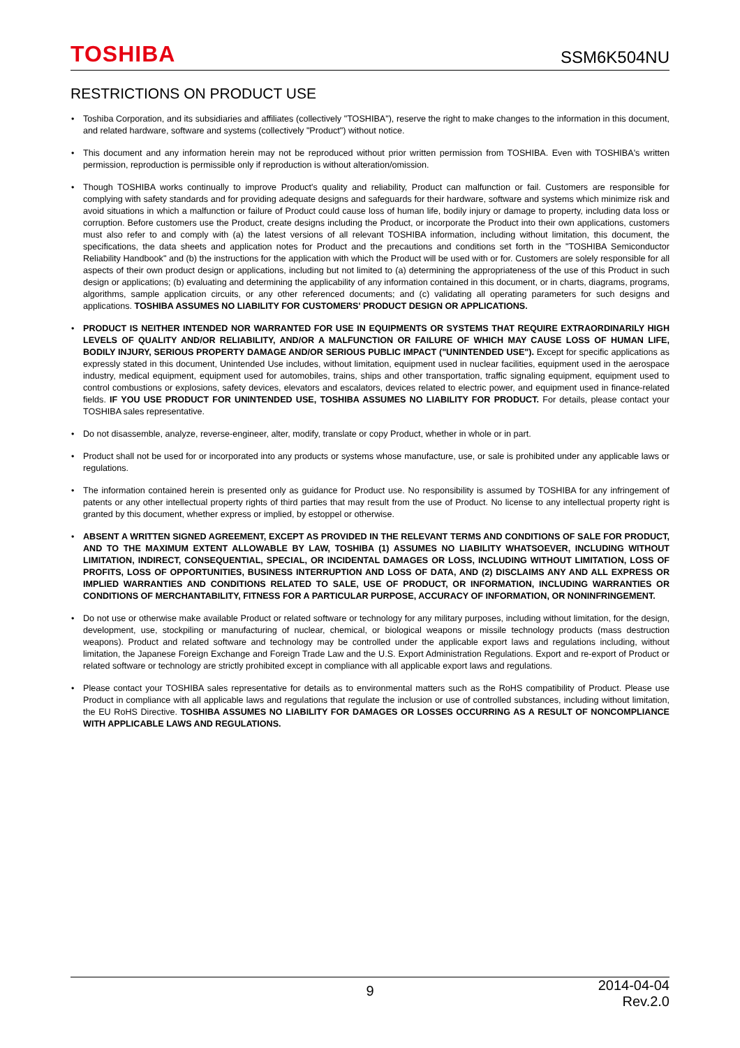TOSHIBA
SSM6K504NU
RESTRICTIONS ON PRODUCT USE
Toshiba Corporation, and its subsidiaries and affiliates (collectively "TOSHIBA"), reserve the right to make changes to the information in this document, and related hardware, software and systems (collectively "Product") without notice.
This document and any information herein may not be reproduced without prior written permission from TOSHIBA. Even with TOSHIBA's written permission, reproduction is permissible only if reproduction is without alteration/omission.
Though TOSHIBA works continually to improve Product's quality and reliability, Product can malfunction or fail. Customers are responsible for complying with safety standards and for providing adequate designs and safeguards for their hardware, software and systems which minimize risk and avoid situations in which a malfunction or failure of Product could cause loss of human life, bodily injury or damage to property, including data loss or corruption. Before customers use the Product, create designs including the Product, or incorporate the Product into their own applications, customers must also refer to and comply with (a) the latest versions of all relevant TOSHIBA information, including without limitation, this document, the specifications, the data sheets and application notes for Product and the precautions and conditions set forth in the "TOSHIBA Semiconductor Reliability Handbook" and (b) the instructions for the application with which the Product will be used with or for. Customers are solely responsible for all aspects of their own product design or applications, including but not limited to (a) determining the appropriateness of the use of this Product in such design or applications; (b) evaluating and determining the applicability of any information contained in this document, or in charts, diagrams, programs, algorithms, sample application circuits, or any other referenced documents; and (c) validating all operating parameters for such designs and applications. TOSHIBA ASSUMES NO LIABILITY FOR CUSTOMERS' PRODUCT DESIGN OR APPLICATIONS.
PRODUCT IS NEITHER INTENDED NOR WARRANTED FOR USE IN EQUIPMENTS OR SYSTEMS THAT REQUIRE EXTRAORDINARILY HIGH LEVELS OF QUALITY AND/OR RELIABILITY, AND/OR A MALFUNCTION OR FAILURE OF WHICH MAY CAUSE LOSS OF HUMAN LIFE, BODILY INJURY, SERIOUS PROPERTY DAMAGE AND/OR SERIOUS PUBLIC IMPACT ("UNINTENDED USE"). Except for specific applications as expressly stated in this document, Unintended Use includes, without limitation, equipment used in nuclear facilities, equipment used in the aerospace industry, medical equipment, equipment used for automobiles, trains, ships and other transportation, traffic signaling equipment, equipment used to control combustions or explosions, safety devices, elevators and escalators, devices related to electric power, and equipment used in finance-related fields. IF YOU USE PRODUCT FOR UNINTENDED USE, TOSHIBA ASSUMES NO LIABILITY FOR PRODUCT. For details, please contact your TOSHIBA sales representative.
Do not disassemble, analyze, reverse-engineer, alter, modify, translate or copy Product, whether in whole or in part.
Product shall not be used for or incorporated into any products or systems whose manufacture, use, or sale is prohibited under any applicable laws or regulations.
The information contained herein is presented only as guidance for Product use. No responsibility is assumed by TOSHIBA for any infringement of patents or any other intellectual property rights of third parties that may result from the use of Product. No license to any intellectual property right is granted by this document, whether express or implied, by estoppel or otherwise.
ABSENT A WRITTEN SIGNED AGREEMENT, EXCEPT AS PROVIDED IN THE RELEVANT TERMS AND CONDITIONS OF SALE FOR PRODUCT, AND TO THE MAXIMUM EXTENT ALLOWABLE BY LAW, TOSHIBA (1) ASSUMES NO LIABILITY WHATSOEVER, INCLUDING WITHOUT LIMITATION, INDIRECT, CONSEQUENTIAL, SPECIAL, OR INCIDENTAL DAMAGES OR LOSS, INCLUDING WITHOUT LIMITATION, LOSS OF PROFITS, LOSS OF OPPORTUNITIES, BUSINESS INTERRUPTION AND LOSS OF DATA, AND (2) DISCLAIMS ANY AND ALL EXPRESS OR IMPLIED WARRANTIES AND CONDITIONS RELATED TO SALE, USE OF PRODUCT, OR INFORMATION, INCLUDING WARRANTIES OR CONDITIONS OF MERCHANTABILITY, FITNESS FOR A PARTICULAR PURPOSE, ACCURACY OF INFORMATION, OR NONINFRINGEMENT.
Do not use or otherwise make available Product or related software or technology for any military purposes, including without limitation, for the design, development, use, stockpiling or manufacturing of nuclear, chemical, or biological weapons or missile technology products (mass destruction weapons). Product and related software and technology may be controlled under the applicable export laws and regulations including, without limitation, the Japanese Foreign Exchange and Foreign Trade Law and the U.S. Export Administration Regulations. Export and re-export of Product or related software or technology are strictly prohibited except in compliance with all applicable export laws and regulations.
Please contact your TOSHIBA sales representative for details as to environmental matters such as the RoHS compatibility of Product. Please use Product in compliance with all applicable laws and regulations that regulate the inclusion or use of controlled substances, including without limitation, the EU RoHS Directive. TOSHIBA ASSUMES NO LIABILITY FOR DAMAGES OR LOSSES OCCURRING AS A RESULT OF NONCOMPLIANCE WITH APPLICABLE LAWS AND REGULATIONS.
9
2014-04-04
Rev.2.0